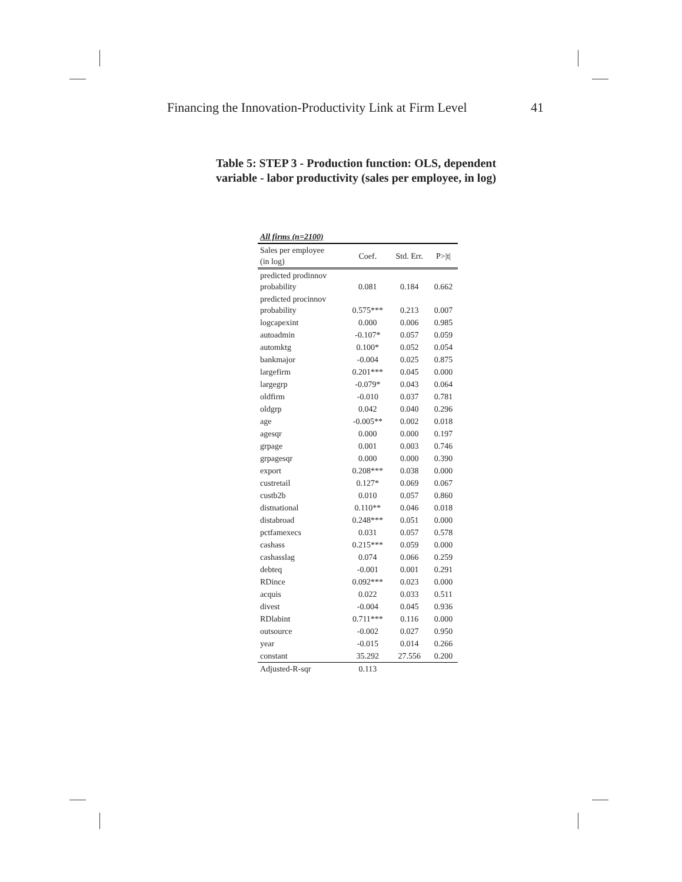Financing the Innovation-Productivity Link at Firm Level 41
Table 5: STEP 3 - Production function: OLS, dependent variable - labor productivity (sales per employee, in log)
| All firms (n=2100) | | | |
| --- | --- | --- | --- |
| Sales per employee (in log) | Coef. | Std. Err. | P>/t/ |
| predicted prodinnov probability | 0.081 | 0.184 | 0.662 |
| predicted procinnov probability | 0.575*** | 0.213 | 0.007 |
| logcapexint | 0.000 | 0.006 | 0.985 |
| autoadmin | -0.107* | 0.057 | 0.059 |
| automktg | 0.100* | 0.052 | 0.054 |
| bankmajor | -0.004 | 0.025 | 0.875 |
| largefirm | 0.201*** | 0.045 | 0.000 |
| largegrp | -0.079* | 0.043 | 0.064 |
| oldfirm | -0.010 | 0.037 | 0.781 |
| oldgrp | 0.042 | 0.040 | 0.296 |
| age | -0.005** | 0.002 | 0.018 |
| agesqr | 0.000 | 0.000 | 0.197 |
| grpage | 0.001 | 0.003 | 0.746 |
| grpagesqr | 0.000 | 0.000 | 0.390 |
| export | 0.208*** | 0.038 | 0.000 |
| custretail | 0.127* | 0.069 | 0.067 |
| custb2b | 0.010 | 0.057 | 0.860 |
| distnational | 0.110** | 0.046 | 0.018 |
| distabroad | 0.248*** | 0.051 | 0.000 |
| pctfamexecs | 0.031 | 0.057 | 0.578 |
| cashass | 0.215*** | 0.059 | 0.000 |
| cashasslag | 0.074 | 0.066 | 0.259 |
| debteq | -0.001 | 0.001 | 0.291 |
| RDince | 0.092*** | 0.023 | 0.000 |
| acquis | 0.022 | 0.033 | 0.511 |
| divest | -0.004 | 0.045 | 0.936 |
| RDlabint | 0.711*** | 0.116 | 0.000 |
| outsource | -0.002 | 0.027 | 0.950 |
| year | -0.015 | 0.014 | 0.266 |
| constant | 35.292 | 27.556 | 0.200 |
| Adjusted-R-sqr | 0.113 | | |